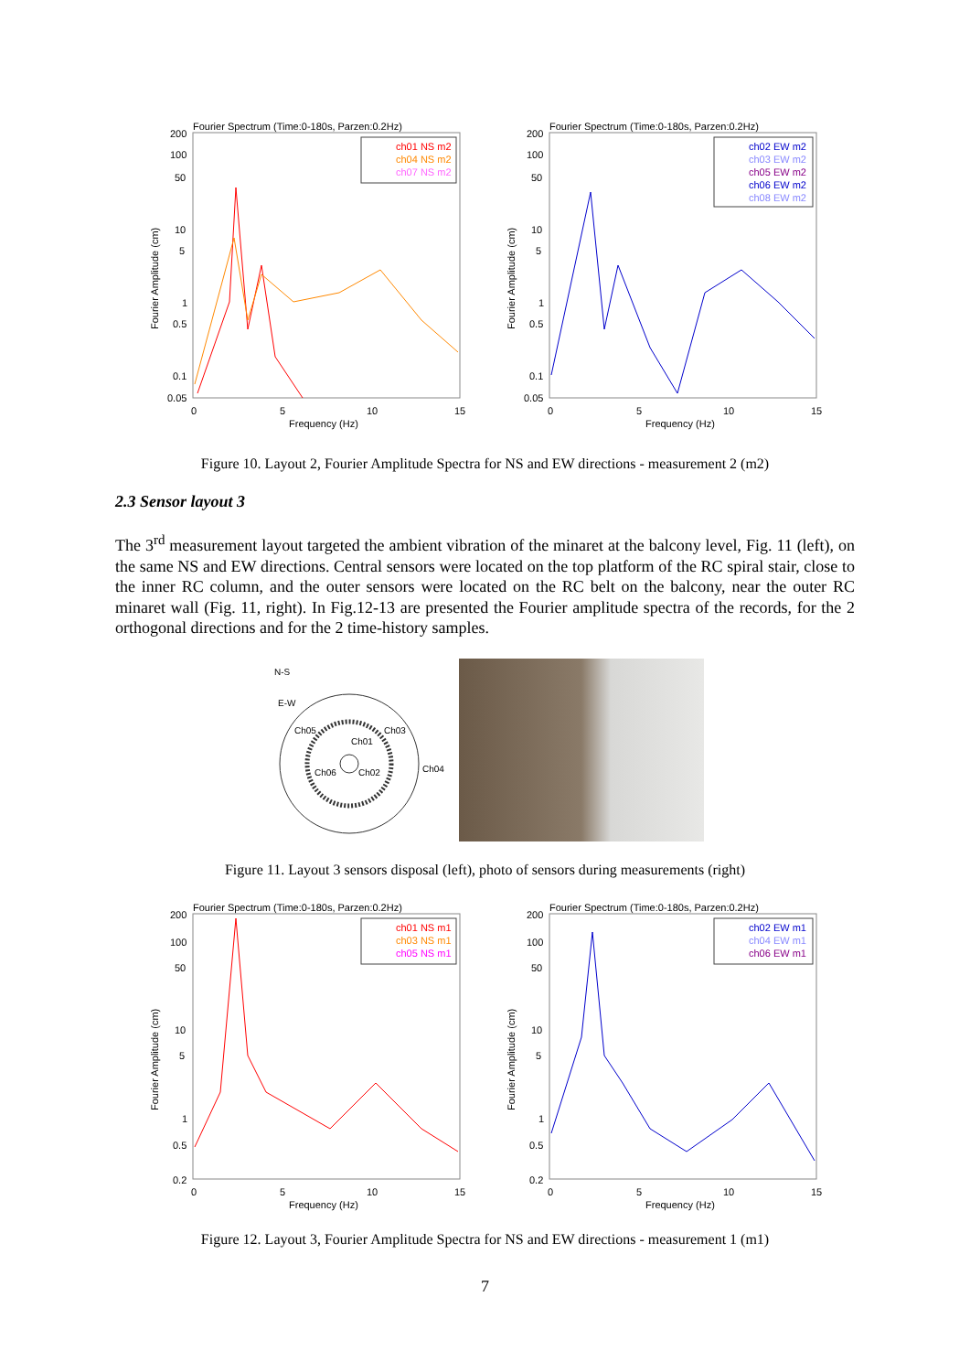Fourier Spectrum (Time:0-180s, Parzen:0.2Hz)
200
100
50
10
5
1
0.5
0.1
0.05
0
5
10
15
Frequency (Hz)
Fourier Amplitude (cm)
ch01 NS m2
ch04 NS m2
ch07 NS m2
Fourier Spectrum (Time:0-180s, Parzen:0.2Hz)
200
100
50
10
5
1
0.5
0.1
0.05
0
5
10
15
Frequency (Hz)
Fourier Amplitude (cm)
ch02 EW m2
ch03 EW m2
ch05 EW m2
ch06 EW m2
ch08 EW m2
Figure 10. Layout 2, Fourier Amplitude Spectra for NS and EW directions - measurement 2 (m2)
2.3 Sensor layout 3
The 3<sup>rd</sup> measurement layout targeted the ambient vibration of the minaret at the balcony level, Fig. 11 (left), on the same NS and EW directions. Central sensors were located on the top platform of the RC spiral stair, close to the inner RC column, and the outer sensors were located on the RC belt on the balcony, near the outer RC minaret wall (Fig. 11, right). In Fig.12-13 are presented the Fourier amplitude spectra of the records, for the 2 orthogonal directions and for the 2 time-history samples.
N-S
E-W
Ch05
Ch03
Ch01
Ch06
Ch02
Ch04
Figure 11. Layout 3 sensors disposal (left), photo of sensors during measurements (right)
Fourier Spectrum (Time:0-180s, Parzen:0.2Hz)
200
100
50
10
5
1
0.5
0.2
0
5
10
15
Frequency (Hz)
Fourier Amplitude (cm)
ch01 NS m1
ch03 NS m1
ch05 NS m1
Fourier Spectrum (Time:0-180s, Parzen:0.2Hz)
200
100
50
10
5
1
0.5
0.2
0
5
10
15
Frequency (Hz)
Fourier Amplitude (cm)
ch02 EW m1
ch04 EW m1
ch06 EW m1
Figure 12. Layout 3, Fourier Amplitude Spectra for NS and EW directions - measurement 1 (m1)
7